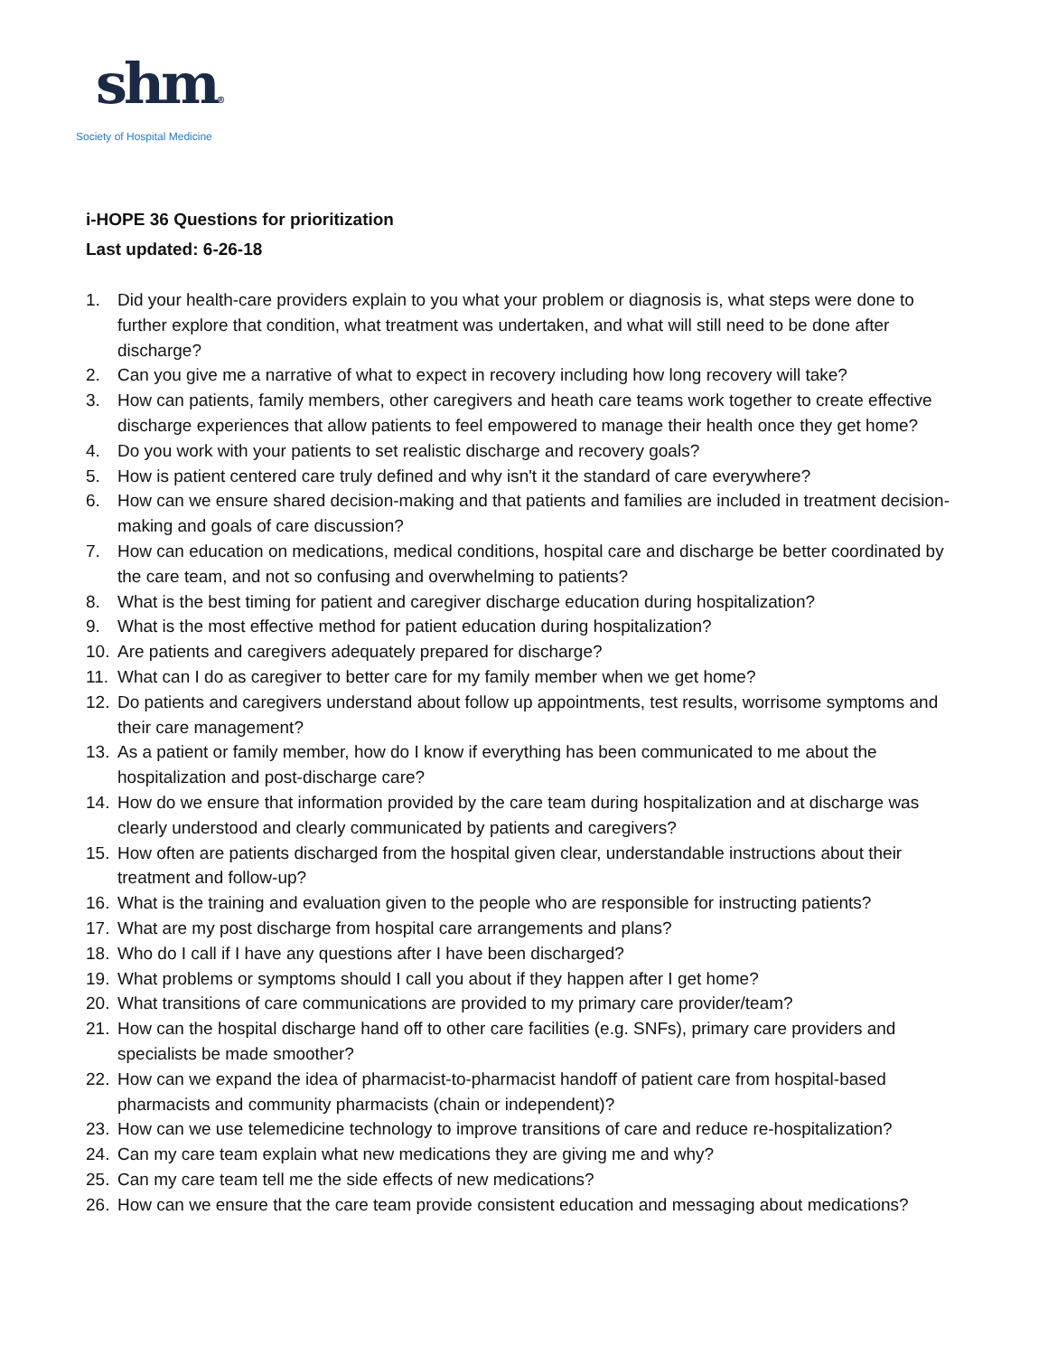shm®
Society of Hospital Medicine
i-HOPE 36 Questions for prioritization
Last updated: 6-26-18
1. Did your health-care providers explain to you what your problem or diagnosis is, what steps were done to further explore that condition, what treatment was undertaken, and what will still need to be done after discharge?
2. Can you give me a narrative of what to expect in recovery including how long recovery will take?
3. How can patients, family members, other caregivers and heath care teams work together to create effective discharge experiences that allow patients to feel empowered to manage their health once they get home?
4. Do you work with your patients to set realistic discharge and recovery goals?
5. How is patient centered care truly defined and why isn't it the standard of care everywhere?
6. How can we ensure shared decision-making and that patients and families are included in treatment decision-making and goals of care discussion?
7. How can education on medications, medical conditions, hospital care and discharge be better coordinated by the care team, and not so confusing and overwhelming to patients?
8. What is the best timing for patient and caregiver discharge education during hospitalization?
9. What is the most effective method for patient education during hospitalization?
10. Are patients and caregivers adequately prepared for discharge?
11. What can I do as caregiver to better care for my family member when we get home?
12. Do patients and caregivers understand about follow up appointments, test results, worrisome symptoms and their care management?
13. As a patient or family member, how do I know if everything has been communicated to me about the hospitalization and post-discharge care?
14. How do we ensure that information provided by the care team during hospitalization and at discharge was clearly understood and clearly communicated by patients and caregivers?
15. How often are patients discharged from the hospital given clear, understandable instructions about their treatment and follow-up?
16. What is the training and evaluation given to the people who are responsible for instructing patients?
17. What are my post discharge from hospital care arrangements and plans?
18. Who do I call if I have any questions after I have been discharged?
19. What problems or symptoms should I call you about if they happen after I get home?
20. What transitions of care communications are provided to my primary care provider/team?
21. How can the hospital discharge hand off to other care facilities (e.g. SNFs), primary care providers and specialists be made smoother?
22. How can we expand the idea of pharmacist-to-pharmacist handoff of patient care from hospital-based pharmacists and community pharmacists (chain or independent)?
23. How can we use telemedicine technology to improve transitions of care and reduce re-hospitalization?
24. Can my care team explain what new medications they are giving me and why?
25. Can my care team tell me the side effects of new medications?
26. How can we ensure that the care team provide consistent education and messaging about medications?